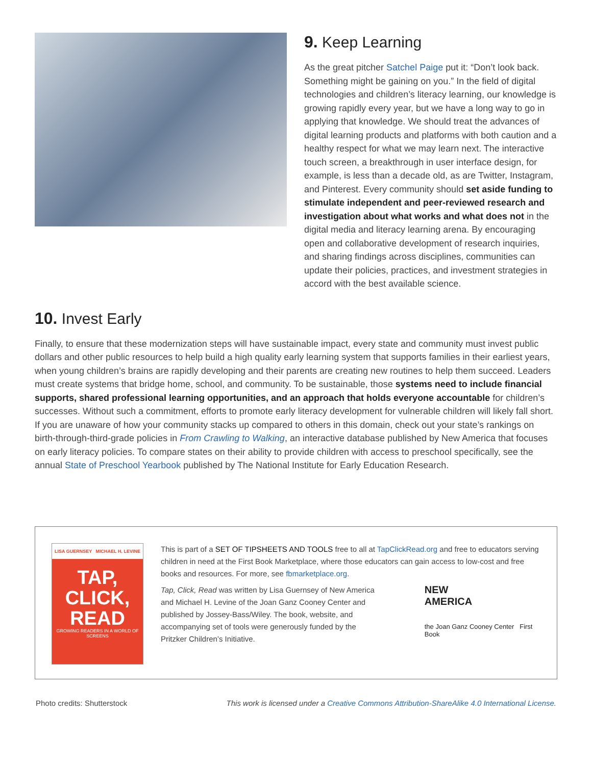9. Keep Learning
As the great pitcher Satchel Paige put it: “Don’t look back. Something might be gaining on you.” In the field of digital technologies and children’s literacy learning, our knowledge is growing rapidly every year, but we have a long way to go in applying that knowledge. We should treat the advances of digital learning products and platforms with both caution and a healthy respect for what we may learn next. The interactive touch screen, a breakthrough in user interface design, for example, is less than a decade old, as are Twitter, Instagram, and Pinterest. Every community should set aside funding to stimulate independent and peer-reviewed research and investigation about what works and what does not in the digital media and literacy learning arena. By encouraging open and collaborative development of research inquiries, and sharing findings across disciplines, communities can update their policies, practices, and investment strategies in accord with the best available science.
10. Invest Early
Finally, to ensure that these modernization steps will have sustainable impact, every state and community must invest public dollars and other public resources to help build a high quality early learning system that supports families in their earliest years, when young children’s brains are rapidly developing and their parents are creating new routines to help them succeed. Leaders must create systems that bridge home, school, and community. To be sustainable, those systems need to include financial supports, shared professional learning opportunities, and an approach that holds everyone accountable for children’s successes. Without such a commitment, efforts to promote early literacy development for vulnerable children will likely fall short. If you are unaware of how your community stacks up compared to others in this domain, check out your state’s rankings on birth-through-third-grade policies in From Crawling to Walking, an interactive database published by New America that focuses on early literacy policies. To compare states on their ability to provide children with access to preschool specifically, see the annual State of Preschool Yearbook published by The National Institute for Early Education Research.
LISA GUERNSEY MICHAEL H. LEVINE
TAP, CLICK,
READ
GROWING READERS IN A WORLD OF SCREENS
This is part of a SET OF TIPSHEETS AND TOOLS free to all at TapClickRead.org and free to educators serving children in need at the First Book Marketplace, where those educators can gain access to low-cost and free books and resources. For more, see fbmarketplace.org.
Tap, Click, Read was written by Lisa Guernsey of New America and Michael H. Levine of the Joan Ganz Cooney Center and published by Jossey-Bass/Wiley. The book, website, and accompanying set of tools were generously funded by the Pritzker Children’s Initiative.
NEW
AMERICA
the Joan Ganz Cooney Center First Book
Photo credits: Shutterstock This work is licensed under a Creative Commons Attribution-ShareAlike 4.0 International License.